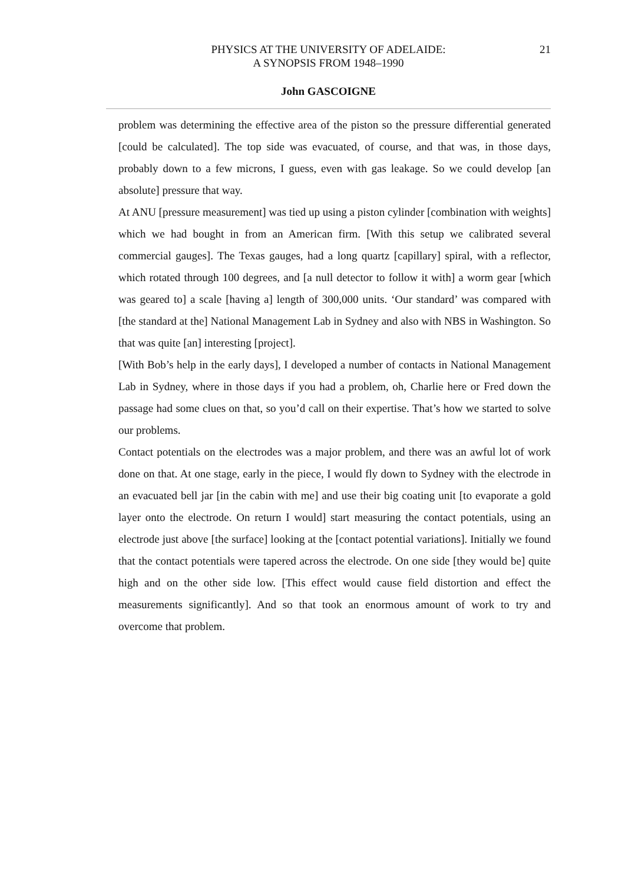PHYSICS AT THE UNIVERSITY OF ADELAIDE:
A SYNOPSIS FROM 1948–1990
21
John GASCOIGNE
problem was determining the effective area of the piston so the pressure differential generated [could be calculated]. The top side was evacuated, of course, and that was, in those days, probably down to a few microns, I guess, even with gas leakage. So we could develop [an absolute] pressure that way.
At ANU [pressure measurement] was tied up using a piston cylinder [combination with weights] which we had bought in from an American firm. [With this setup we calibrated several commercial gauges]. The Texas gauges, had a long quartz [capillary] spiral, with a reflector, which rotated through 100 degrees, and [a null detector to follow it with] a worm gear [which was geared to] a scale [having a] length of 300,000 units. ‘Our standard’ was compared with [the standard at the] National Management Lab in Sydney and also with NBS in Washington. So that was quite [an] interesting [project].
[With Bob’s help in the early days], I developed a number of contacts in National Management Lab in Sydney, where in those days if you had a problem, oh, Charlie here or Fred down the passage had some clues on that, so you’d call on their expertise. That’s how we started to solve our problems.
Contact potentials on the electrodes was a major problem, and there was an awful lot of work done on that. At one stage, early in the piece, I would fly down to Sydney with the electrode in an evacuated bell jar [in the cabin with me] and use their big coating unit [to evaporate a gold layer onto the electrode. On return I would] start measuring the contact potentials, using an electrode just above [the surface] looking at the [contact potential variations]. Initially we found that the contact potentials were tapered across the electrode. On one side [they would be] quite high and on the other side low. [This effect would cause field distortion and effect the measurements significantly]. And so that took an enormous amount of work to try and overcome that problem.